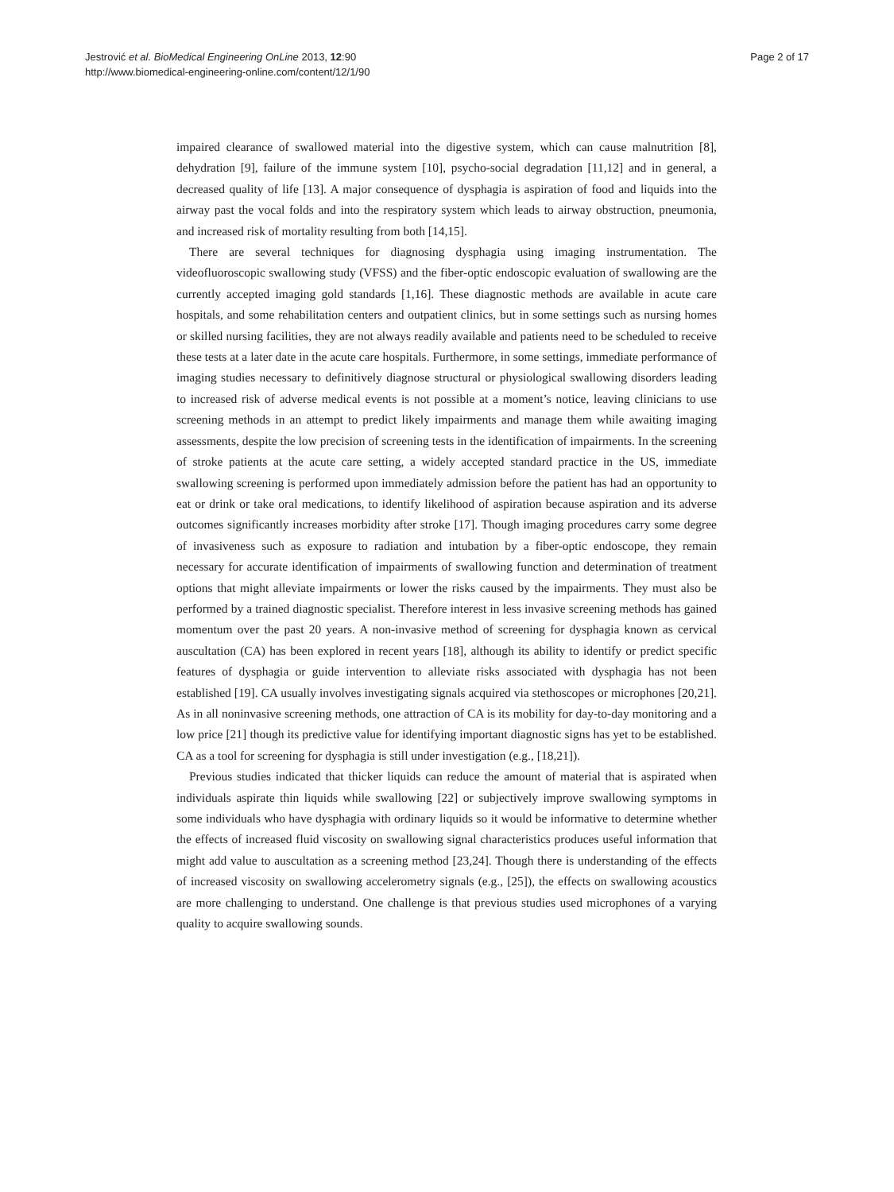Jestrović et al. BioMedical Engineering OnLine 2013, 12:90
http://www.biomedical-engineering-online.com/content/12/1/90
Page 2 of 17
impaired clearance of swallowed material into the digestive system, which can cause malnutrition [8], dehydration [9], failure of the immune system [10], psycho-social degradation [11,12] and in general, a decreased quality of life [13]. A major consequence of dysphagia is aspiration of food and liquids into the airway past the vocal folds and into the respiratory system which leads to airway obstruction, pneumonia, and increased risk of mortality resulting from both [14,15].
There are several techniques for diagnosing dysphagia using imaging instrumentation. The videofluoroscopic swallowing study (VFSS) and the fiber-optic endoscopic evaluation of swallowing are the currently accepted imaging gold standards [1,16]. These diagnostic methods are available in acute care hospitals, and some rehabilitation centers and outpatient clinics, but in some settings such as nursing homes or skilled nursing facilities, they are not always readily available and patients need to be scheduled to receive these tests at a later date in the acute care hospitals. Furthermore, in some settings, immediate performance of imaging studies necessary to definitively diagnose structural or physiological swallowing disorders leading to increased risk of adverse medical events is not possible at a moment’s notice, leaving clinicians to use screening methods in an attempt to predict likely impairments and manage them while awaiting imaging assessments, despite the low precision of screening tests in the identification of impairments. In the screening of stroke patients at the acute care setting, a widely accepted standard practice in the US, immediate swallowing screening is performed upon immediately admission before the patient has had an opportunity to eat or drink or take oral medications, to identify likelihood of aspiration because aspiration and its adverse outcomes significantly increases morbidity after stroke [17]. Though imaging procedures carry some degree of invasiveness such as exposure to radiation and intubation by a fiber-optic endoscope, they remain necessary for accurate identification of impairments of swallowing function and determination of treatment options that might alleviate impairments or lower the risks caused by the impairments. They must also be performed by a trained diagnostic specialist. Therefore interest in less invasive screening methods has gained momentum over the past 20 years. A non-invasive method of screening for dysphagia known as cervical auscultation (CA) has been explored in recent years [18], although its ability to identify or predict specific features of dysphagia or guide intervention to alleviate risks associated with dysphagia has not been established [19]. CA usually involves investigating signals acquired via stethoscopes or microphones [20,21]. As in all noninvasive screening methods, one attraction of CA is its mobility for day-to-day monitoring and a low price [21] though its predictive value for identifying important diagnostic signs has yet to be established. CA as a tool for screening for dysphagia is still under investigation (e.g., [18,21]).
Previous studies indicated that thicker liquids can reduce the amount of material that is aspirated when individuals aspirate thin liquids while swallowing [22] or subjectively improve swallowing symptoms in some individuals who have dysphagia with ordinary liquids so it would be informative to determine whether the effects of increased fluid viscosity on swallowing signal characteristics produces useful information that might add value to auscultation as a screening method [23,24]. Though there is understanding of the effects of increased viscosity on swallowing accelerometry signals (e.g., [25]), the effects on swallowing acoustics are more challenging to understand. One challenge is that previous studies used microphones of a varying quality to acquire swallowing sounds.